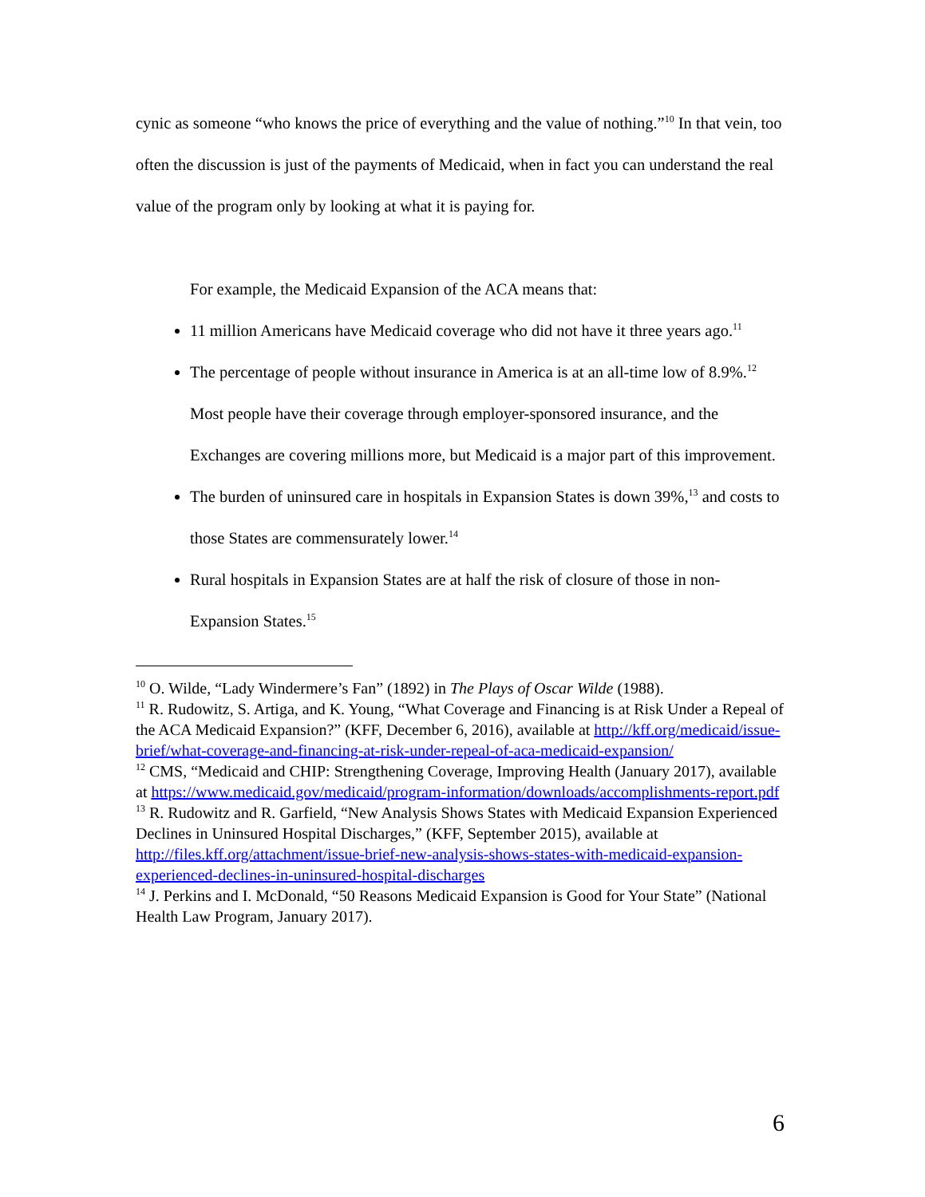cynic as someone “who knows the price of everything and the value of nothing.”<sup>10</sup> In that vein, too often the discussion is just of the payments of Medicaid, when in fact you can understand the real value of the program only by looking at what it is paying for.
For example, the Medicaid Expansion of the ACA means that:
11 million Americans have Medicaid coverage who did not have it three years ago.<sup>11</sup>
The percentage of people without insurance in America is at an all-time low of 8.9%.<sup>12</sup> Most people have their coverage through employer-sponsored insurance, and the Exchanges are covering millions more, but Medicaid is a major part of this improvement.
The burden of uninsured care in hospitals in Expansion States is down 39%,<sup>13</sup> and costs to those States are commensurately lower.<sup>14</sup>
Rural hospitals in Expansion States are at half the risk of closure of those in non-Expansion States.<sup>15</sup>
<sup>10</sup> O. Wilde, “Lady Windermere’s Fan” (1892) in The Plays of Oscar Wilde (1988).
<sup>11</sup> R. Rudowitz, S. Artiga, and K. Young, “What Coverage and Financing is at Risk Under a Repeal of the ACA Medicaid Expansion?” (KFF, December 6, 2016), available at http://kff.org/medicaid/issue-brief/what-coverage-and-financing-at-risk-under-repeal-of-aca-medicaid-expansion/
<sup>12</sup> CMS, “Medicaid and CHIP: Strengthening Coverage, Improving Health (January 2017), available at https://www.medicaid.gov/medicaid/program-information/downloads/accomplishments-report.pdf
<sup>13</sup> R. Rudowitz and R. Garfield, “New Analysis Shows States with Medicaid Expansion Experienced Declines in Uninsured Hospital Discharges,” (KFF, September 2015), available at http://files.kff.org/attachment/issue-brief-new-analysis-shows-states-with-medicaid-expansion-experienced-declines-in-uninsured-hospital-discharges
<sup>14</sup> J. Perkins and I. McDonald, “50 Reasons Medicaid Expansion is Good for Your State” (National Health Law Program, January 2017).
6